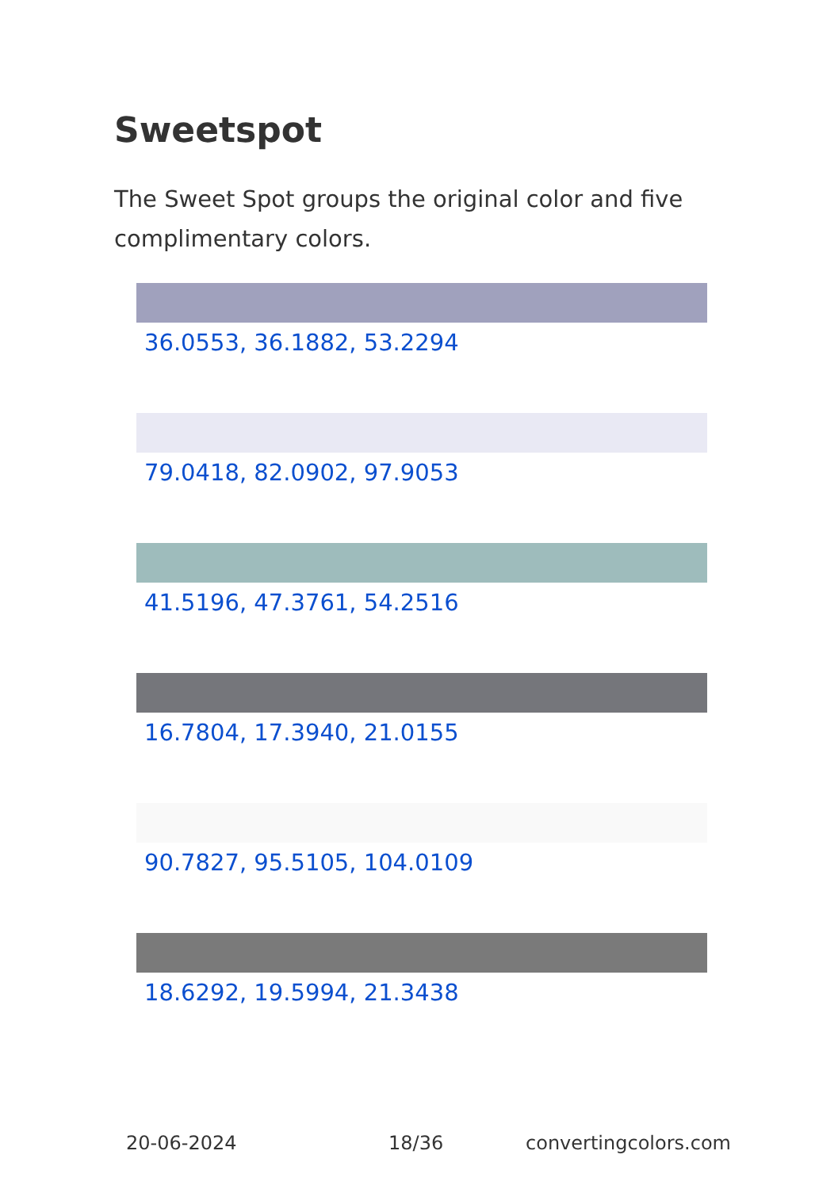Sweetspot
The Sweet Spot groups the original color and five complimentary colors.
36.0553, 36.1882, 53.2294
79.0418, 82.0902, 97.9053
41.5196, 47.3761, 54.2516
16.7804, 17.3940, 21.0155
90.7827, 95.5105, 104.0109
18.6292, 19.5994, 21.3438
20-06-2024 18/36 convertingcolors.com